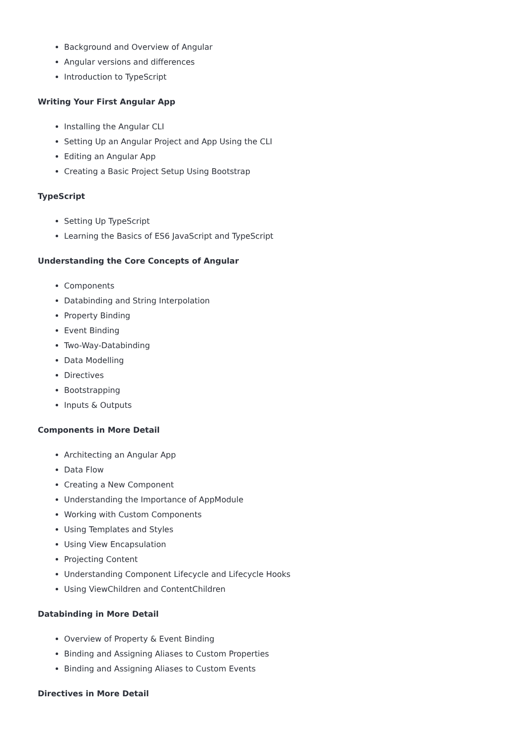Background and Overview of Angular
Angular versions and differences
Introduction to TypeScript
Writing Your First Angular App
Installing the Angular CLI
Setting Up an Angular Project and App Using the CLI
Editing an Angular App
Creating a Basic Project Setup Using Bootstrap
TypeScript
Setting Up TypeScript
Learning the Basics of ES6 JavaScript and TypeScript
Understanding the Core Concepts of Angular
Components
Databinding and String Interpolation
Property Binding
Event Binding
Two-Way-Databinding
Data Modelling
Directives
Bootstrapping
Inputs & Outputs
Components in More Detail
Architecting an Angular App
Data Flow
Creating a New Component
Understanding the Importance of AppModule
Working with Custom Components
Using Templates and Styles
Using View Encapsulation
Projecting Content
Understanding Component Lifecycle and Lifecycle Hooks
Using ViewChildren and ContentChildren
Databinding in More Detail
Overview of Property & Event Binding
Binding and Assigning Aliases to Custom Properties
Binding and Assigning Aliases to Custom Events
Directives in More Detail